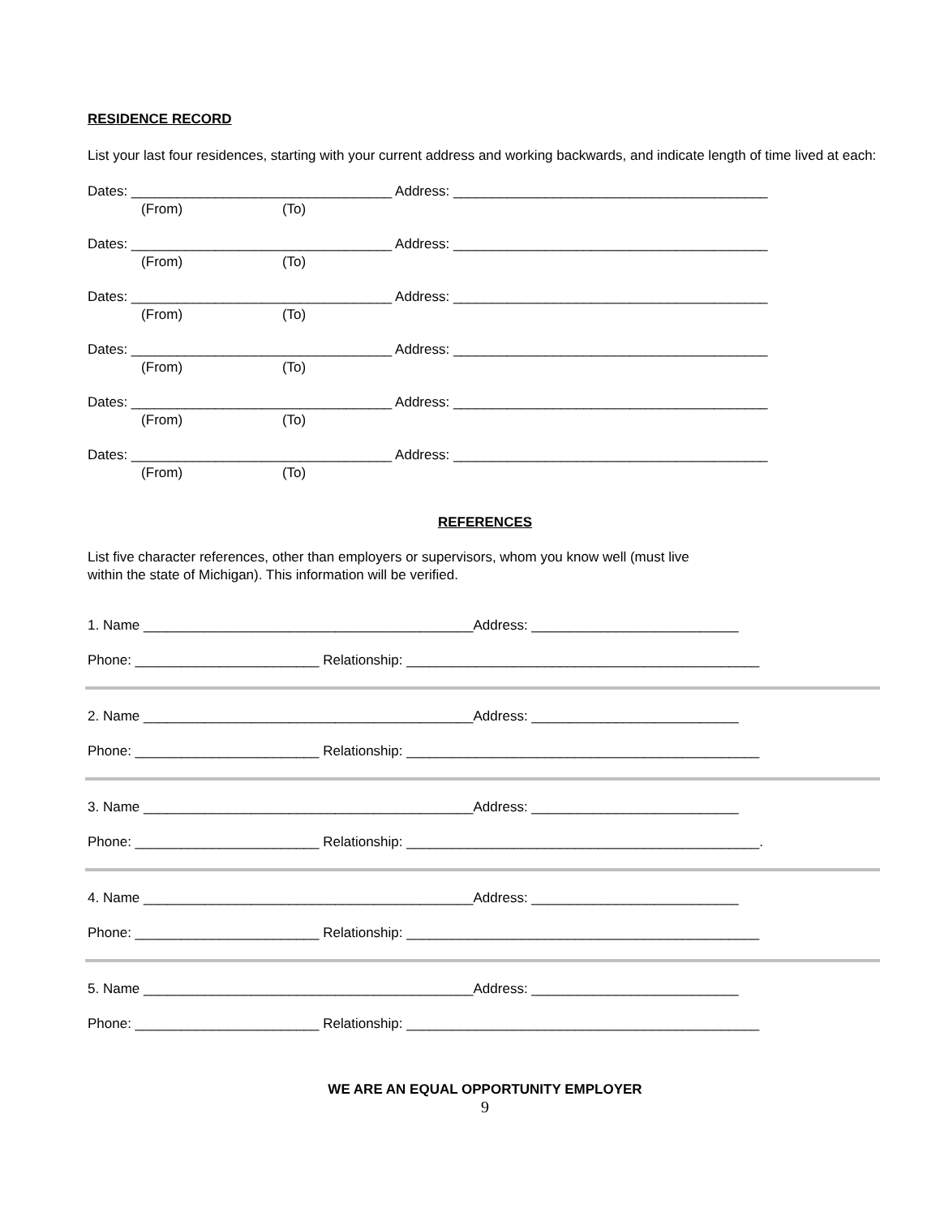RESIDENCE RECORD
List your last four residences, starting with your current address and working backwards, and indicate length of time lived at each:
Dates: __________________________________ Address: _________________________________________
(From) (To)
Dates: __________________________________ Address: _________________________________________
(From) (To)
Dates: __________________________________ Address: _________________________________________
(From) (To)
Dates: __________________________________ Address: _________________________________________
(From) (To)
Dates: __________________________________ Address: _________________________________________
(From) (To)
Dates: __________________________________ Address: _________________________________________
(From) (To)
REFERENCES
List five character references, other than employers or supervisors, whom you know well (must live
within the state of Michigan). This information will be verified.
1. Name ___________________________________________Address: ___________________________
Phone: ________________________ Relationship: ______________________________________________
2. Name ___________________________________________Address: ___________________________
Phone: ________________________ Relationship: ______________________________________________
3. Name ___________________________________________Address: ___________________________
Phone: ________________________ Relationship: ______________________________________________.
4. Name ___________________________________________Address: ___________________________
Phone: ________________________ Relationship: ______________________________________________
5. Name ___________________________________________Address: ___________________________
Phone: ________________________ Relationship: ______________________________________________
WE ARE AN EQUAL OPPORTUNITY EMPLOYER
9